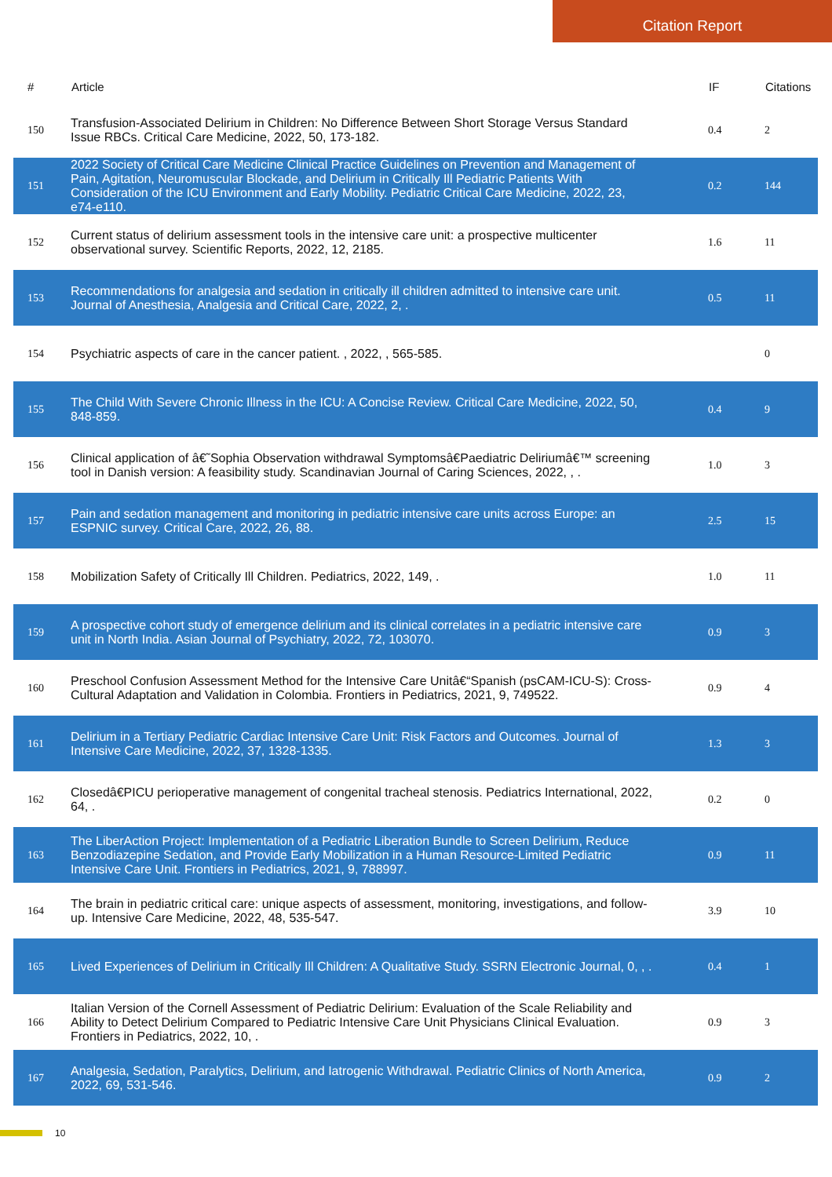Citation Report
| # | Article | IF | Citations |
| --- | --- | --- | --- |
| 150 | Transfusion-Associated Delirium in Children: No Difference Between Short Storage Versus Standard Issue RBCs. Critical Care Medicine, 2022, 50, 173-182. | 0.4 | 2 |
| 151 | 2022 Society of Critical Care Medicine Clinical Practice Guidelines on Prevention and Management of Pain, Agitation, Neuromuscular Blockade, and Delirium in Critically Ill Pediatric Patients With Consideration of the ICU Environment and Early Mobility. Pediatric Critical Care Medicine, 2022, 23, e74-e110. | 0.2 | 144 |
| 152 | Current status of delirium assessment tools in the intensive care unit: a prospective multicenter observational survey. Scientific Reports, 2022, 12, 2185. | 1.6 | 11 |
| 153 | Recommendations for analgesia and sedation in critically ill children admitted to intensive care unit. Journal of Anesthesia, Analgesia and Critical Care, 2022, 2, . | 0.5 | 11 |
| 154 | Psychiatric aspects of care in the cancer patient. , 2022, , 565-585. | | 0 |
| 155 | The Child With Severe Chronic Illness in the ICU: A Concise Review. Critical Care Medicine, 2022, 50, 848-859. | 0.4 | 9 |
| 156 | Clinical application of â€˜Sophia Observation withdrawal Symptomsâ€Paediatric Deliriumâ€™ screening tool in Danish version: A feasibility study. Scandinavian Journal of Caring Sciences, 2022, , . | 1.0 | 3 |
| 157 | Pain and sedation management and monitoring in pediatric intensive care units across Europe: an ESPNIC survey. Critical Care, 2022, 26, 88. | 2.5 | 15 |
| 158 | Mobilization Safety of Critically Ill Children. Pediatrics, 2022, 149, . | 1.0 | 11 |
| 159 | A prospective cohort study of emergence delirium and its clinical correlates in a pediatric intensive care unit in North India. Asian Journal of Psychiatry, 2022, 72, 103070. | 0.9 | 3 |
| 160 | Preschool Confusion Assessment Method for the Intensive Care Unitâ€“Spanish (psCAM-ICU-S): Cross-Cultural Adaptation and Validation in Colombia. Frontiers in Pediatrics, 2021, 9, 749522. | 0.9 | 4 |
| 161 | Delirium in a Tertiary Pediatric Cardiac Intensive Care Unit: Risk Factors and Outcomes. Journal of Intensive Care Medicine, 2022, 37, 1328-1335. | 1.3 | 3 |
| 162 | Closedâ€PICU perioperative management of congenital tracheal stenosis. Pediatrics International, 2022, 64, . | 0.2 | 0 |
| 163 | The LiberAction Project: Implementation of a Pediatric Liberation Bundle to Screen Delirium, Reduce Benzodiazepine Sedation, and Provide Early Mobilization in a Human Resource-Limited Pediatric Intensive Care Unit. Frontiers in Pediatrics, 2021, 9, 788997. | 0.9 | 11 |
| 164 | The brain in pediatric critical care: unique aspects of assessment, monitoring, investigations, and follow-up. Intensive Care Medicine, 2022, 48, 535-547. | 3.9 | 10 |
| 165 | Lived Experiences of Delirium in Critically Ill Children: A Qualitative Study. SSRN Electronic Journal, 0, , . | 0.4 | 1 |
| 166 | Italian Version of the Cornell Assessment of Pediatric Delirium: Evaluation of the Scale Reliability and Ability to Detect Delirium Compared to Pediatric Intensive Care Unit Physicians Clinical Evaluation. Frontiers in Pediatrics, 2022, 10, . | 0.9 | 3 |
| 167 | Analgesia, Sedation, Paralytics, Delirium, and Iatrogenic Withdrawal. Pediatric Clinics of North America, 2022, 69, 531-546. | 0.9 | 2 |
10